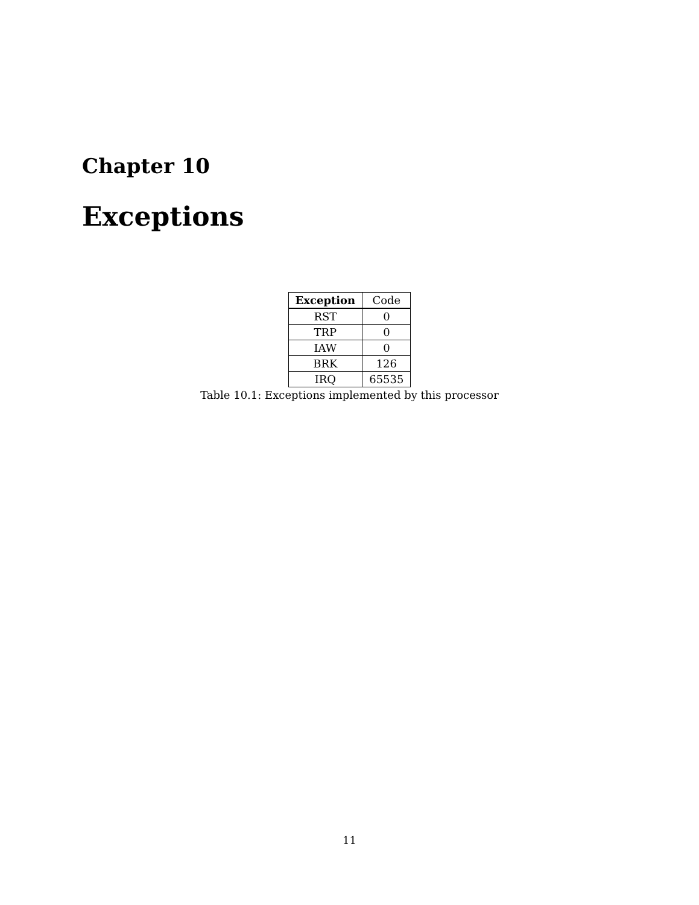Chapter 10
Exceptions
| Exception | Code |
| RST | 0 |
| TRP | 0 |
| IAW | 0 |
| BRK | 126 |
| IRQ | 65535 |
Table 10.1: Exceptions implemented by this processor
11